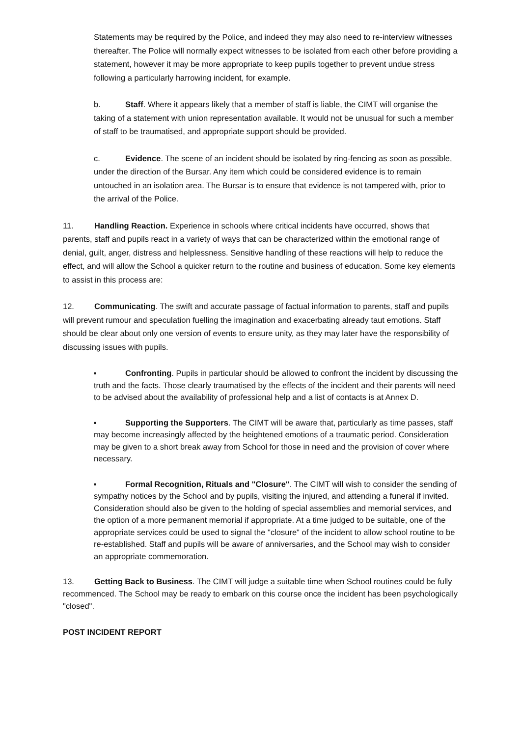Statements may be required by the Police, and indeed they may also need to re-interview witnesses thereafter. The Police will normally expect witnesses to be isolated from each other before providing a statement, however it may be more appropriate to keep pupils together to prevent undue stress following a particularly harrowing incident, for example.
b. Staff. Where it appears likely that a member of staff is liable, the CIMT will organise the taking of a statement with union representation available. It would not be unusual for such a member of staff to be traumatised, and appropriate support should be provided.
c. Evidence. The scene of an incident should be isolated by ring-fencing as soon as possible, under the direction of the Bursar. Any item which could be considered evidence is to remain untouched in an isolation area. The Bursar is to ensure that evidence is not tampered with, prior to the arrival of the Police.
11. Handling Reaction. Experience in schools where critical incidents have occurred, shows that parents, staff and pupils react in a variety of ways that can be characterized within the emotional range of denial, guilt, anger, distress and helplessness. Sensitive handling of these reactions will help to reduce the effect, and will allow the School a quicker return to the routine and business of education. Some key elements to assist in this process are:
12. Communicating. The swift and accurate passage of factual information to parents, staff and pupils will prevent rumour and speculation fuelling the imagination and exacerbating already taut emotions. Staff should be clear about only one version of events to ensure unity, as they may later have the responsibility of discussing issues with pupils.
▪ Confronting. Pupils in particular should be allowed to confront the incident by discussing the truth and the facts. Those clearly traumatised by the effects of the incident and their parents will need to be advised about the availability of professional help and a list of contacts is at Annex D.
▪ Supporting the Supporters. The CIMT will be aware that, particularly as time passes, staff may become increasingly affected by the heightened emotions of a traumatic period. Consideration may be given to a short break away from School for those in need and the provision of cover where necessary.
▪ Formal Recognition, Rituals and "Closure". The CIMT will wish to consider the sending of sympathy notices by the School and by pupils, visiting the injured, and attending a funeral if invited. Consideration should also be given to the holding of special assemblies and memorial services, and the option of a more permanent memorial if appropriate. At a time judged to be suitable, one of the appropriate services could be used to signal the "closure" of the incident to allow school routine to be re-established. Staff and pupils will be aware of anniversaries, and the School may wish to consider an appropriate commemoration.
13. Getting Back to Business. The CIMT will judge a suitable time when School routines could be fully recommenced. The School may be ready to embark on this course once the incident has been psychologically "closed".
POST INCIDENT REPORT